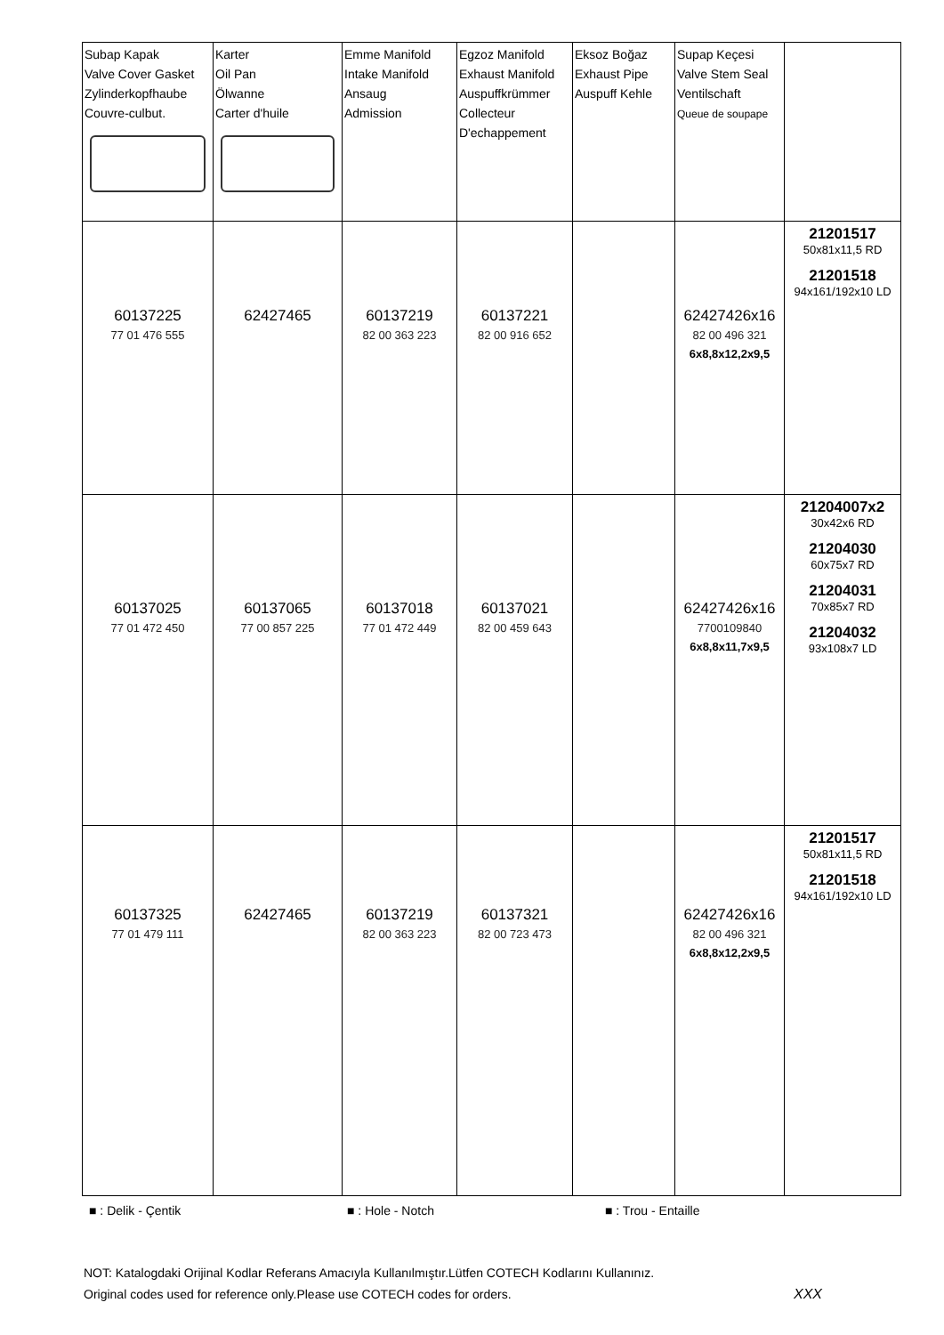| Subap Kapak Valve Cover Gasket Zylinderkopfhaube Couvre-culbut. | Karter Oil Pan Ölwanne Carter d'huile | Emme Manifold Intake Manifold Ansaug Admission | Egzoz Manifold Exhaust Manifold Auspuffkrümmer Collecteur D'echappement | Eksoz Boğaz Exhaust Pipe Auspuff Kehle | Supap Keçesi Valve Stem Seal Ventilschaft Queue de soupape | |
| 60137225 77 01 476 555 | 62427465 | 60137219 82 00 363 223 | 60137221 82 00 916 652 | | 62427426x16 82 00 496 321 6x8,8x12,2x9,5 | 21201517 50x81x11,5 RD 21201518 94x161/192x10 LD |
| 60137025 77 01 472 450 | 60137065 77 00 857 225 | 60137018 77 01 472 449 | 60137021 82 00 459 643 | | 62427426x16 7700109840 6x8,8x11,7x9,5 | 21204007x2 30x42x6 RD 21204030 60x75x7 RD 21204031 70x85x7 RD 21204032 93x108x7 LD |
| 60137325 77 01 479 111 | 62427465 | 60137219 82 00 363 223 | 60137321 82 00 723 473 | | 62427426x16 82 00 496 321 6x8,8x12,2x9,5 | 21201517 50x81x11,5 RD 21201518 94x161/192x10 LD |
■ : Delik - Çentik ■ : Hole - Notch ■ : Trou - Entaille
NOT: Katalogdaki Orijinal Kodlar Referans Amacıyla Kullanılmıştır.Lütfen COTECH Kodlarını Kullanınız.
Original codes used for reference only.Please use COTECH codes for orders. XXX